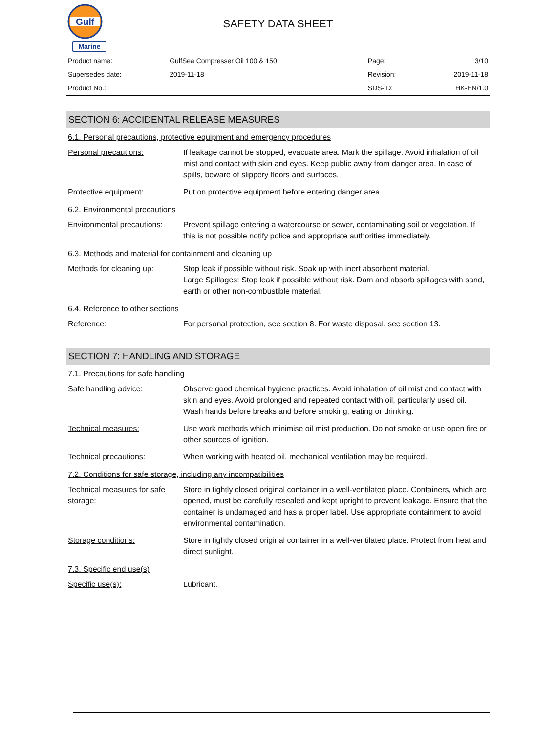Gulf
Marine
SAFETY DATA SHEET
| Product name: | GulfSea Compresser Oil 100 & 150 | Page: | 3/10 |
| Supersedes date: | 2019-11-18 | Revision: | 2019-11-18 |
| Product No.: | | SDS-ID: | HK-EN/1.0 |
SECTION 6: ACCIDENTAL RELEASE MEASURES
6.1. Personal precautions, protective equipment and emergency procedures
| Personal precautions: | If leakage cannot be stopped, evacuate area. Mark the spillage. Avoid inhalation of oil mist and contact with skin and eyes. Keep public away from danger area. In case of spills, beware of slippery floors and surfaces. |
| Protective equipment: | Put on protective equipment before entering danger area. |
6.2. Environmental precautions
| Environmental precautions: | Prevent spillage entering a watercourse or sewer, contaminating soil or vegetation. If this is not possible notify police and appropriate authorities immediately. |
6.3. Methods and material for containment and cleaning up
| Methods for cleaning up: | Stop leak if possible without risk. Soak up with inert absorbent material. Large Spillages: Stop leak if possible without risk. Dam and absorb spillages with sand, earth or other non-combustible material. |
6.4. Reference to other sections
| Reference: | For personal protection, see section 8. For waste disposal, see section 13. |
SECTION 7: HANDLING AND STORAGE
7.1. Precautions for safe handling
| Safe handling advice: | Observe good chemical hygiene practices. Avoid inhalation of oil mist and contact with skin and eyes. Avoid prolonged and repeated contact with oil, particularly used oil. Wash hands before breaks and before smoking, eating or drinking. |
| Technical measures: | Use work methods which minimise oil mist production. Do not smoke or use open fire or other sources of ignition. |
| Technical precautions: | When working with heated oil, mechanical ventilation may be required. |
7.2. Conditions for safe storage, including any incompatibilities
| Technical measures for safe storage: | Store in tightly closed original container in a well-ventilated place. Containers, which are opened, must be carefully resealed and kept upright to prevent leakage. Ensure that the container is undamaged and has a proper label. Use appropriate containment to avoid environmental contamination. |
| Storage conditions: | Store in tightly closed original container in a well-ventilated place. Protect from heat and direct sunlight. |
7.3. Specific end use(s)
| Specific use(s): | Lubricant. |